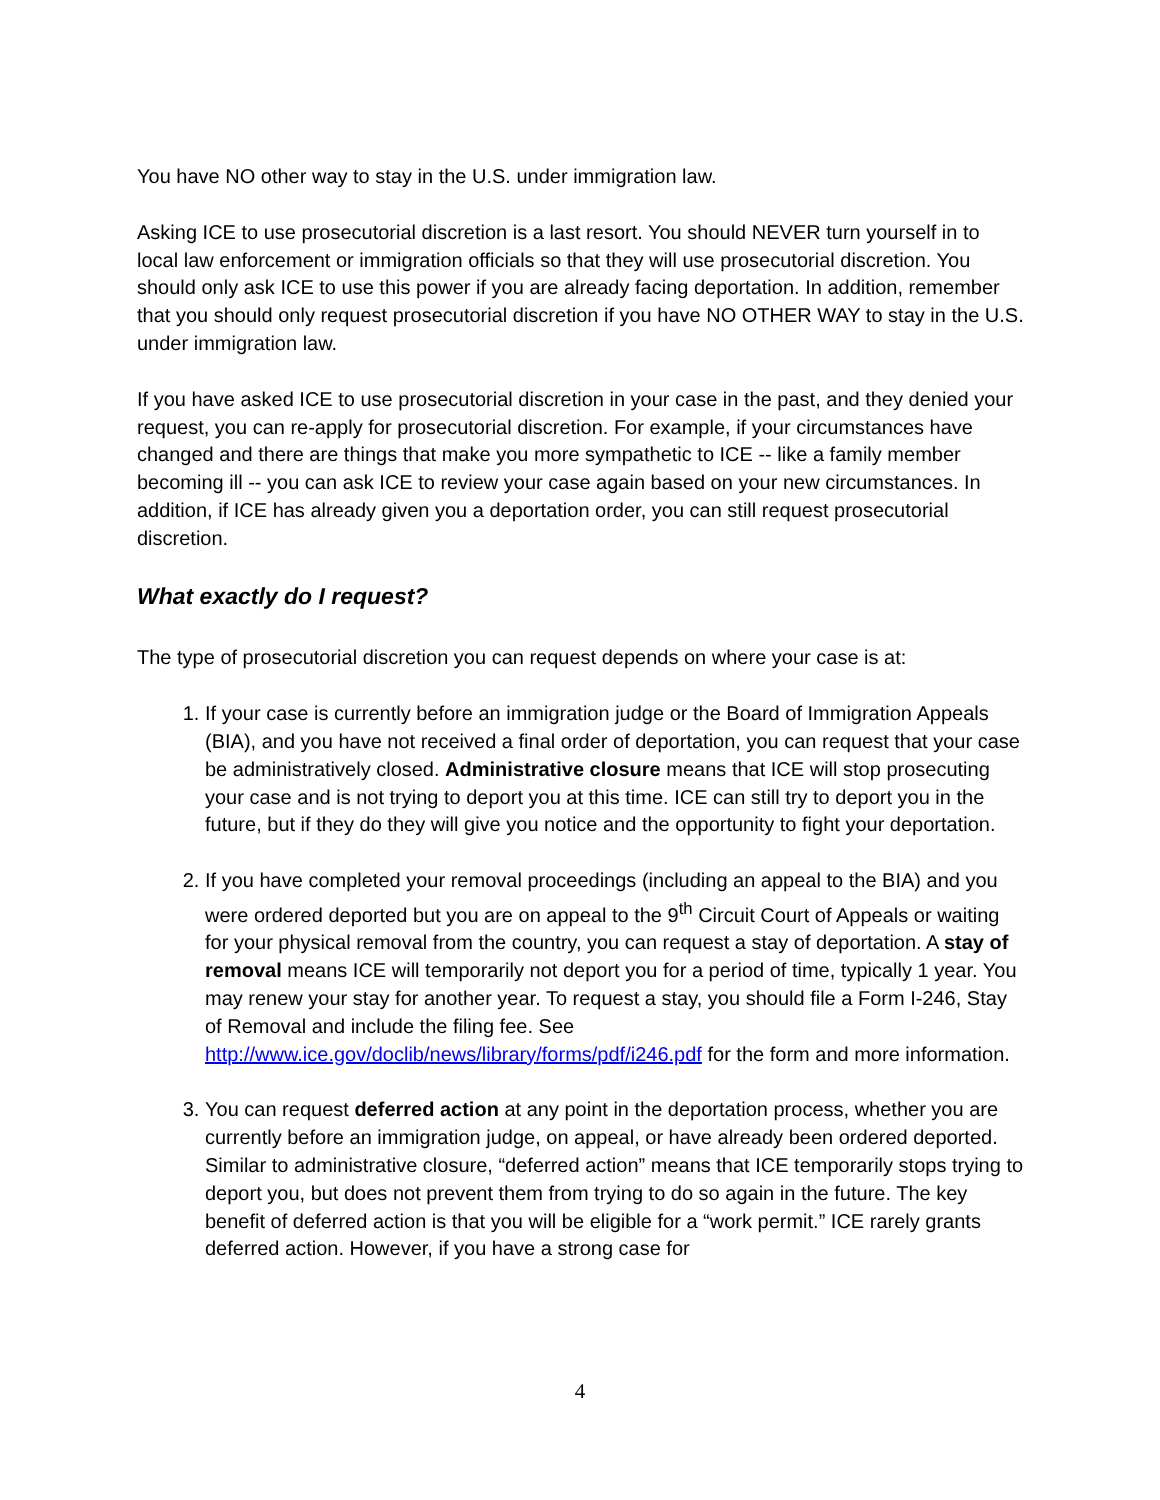You have NO other way to stay in the U.S. under immigration law.
Asking ICE to use prosecutorial discretion is a last resort. You should NEVER turn yourself in to local law enforcement or immigration officials so that they will use prosecutorial discretion. You should only ask ICE to use this power if you are already facing deportation. In addition, remember that you should only request prosecutorial discretion if you have NO OTHER WAY to stay in the U.S. under immigration law.
If you have asked ICE to use prosecutorial discretion in your case in the past, and they denied your request, you can re-apply for prosecutorial discretion. For example, if your circumstances have changed and there are things that make you more sympathetic to ICE -- like a family member becoming ill -- you can ask ICE to review your case again based on your new circumstances. In addition, if ICE has already given you a deportation order, you can still request prosecutorial discretion.
What exactly do I request?
The type of prosecutorial discretion you can request depends on where your case is at:
1. If your case is currently before an immigration judge or the Board of Immigration Appeals (BIA), and you have not received a final order of deportation, you can request that your case be administratively closed. Administrative closure means that ICE will stop prosecuting your case and is not trying to deport you at this time. ICE can still try to deport you in the future, but if they do they will give you notice and the opportunity to fight your deportation.
2. If you have completed your removal proceedings (including an appeal to the BIA) and you were ordered deported but you are on appeal to the 9<sup>th</sup> Circuit Court of Appeals or waiting for your physical removal from the country, you can request a stay of deportation. A stay of removal means ICE will temporarily not deport you for a period of time, typically 1 year. You may renew your stay for another year. To request a stay, you should file a Form I-246, Stay of Removal and include the filing fee. See http://www.ice.gov/doclib/news/library/forms/pdf/i246.pdf for the form and more information.
3. You can request deferred action at any point in the deportation process, whether you are currently before an immigration judge, on appeal, or have already been ordered deported. Similar to administrative closure, “deferred action” means that ICE temporarily stops trying to deport you, but does not prevent them from trying to do so again in the future. The key benefit of deferred action is that you will be eligible for a “work permit.” ICE rarely grants deferred action. However, if you have a strong case for
4